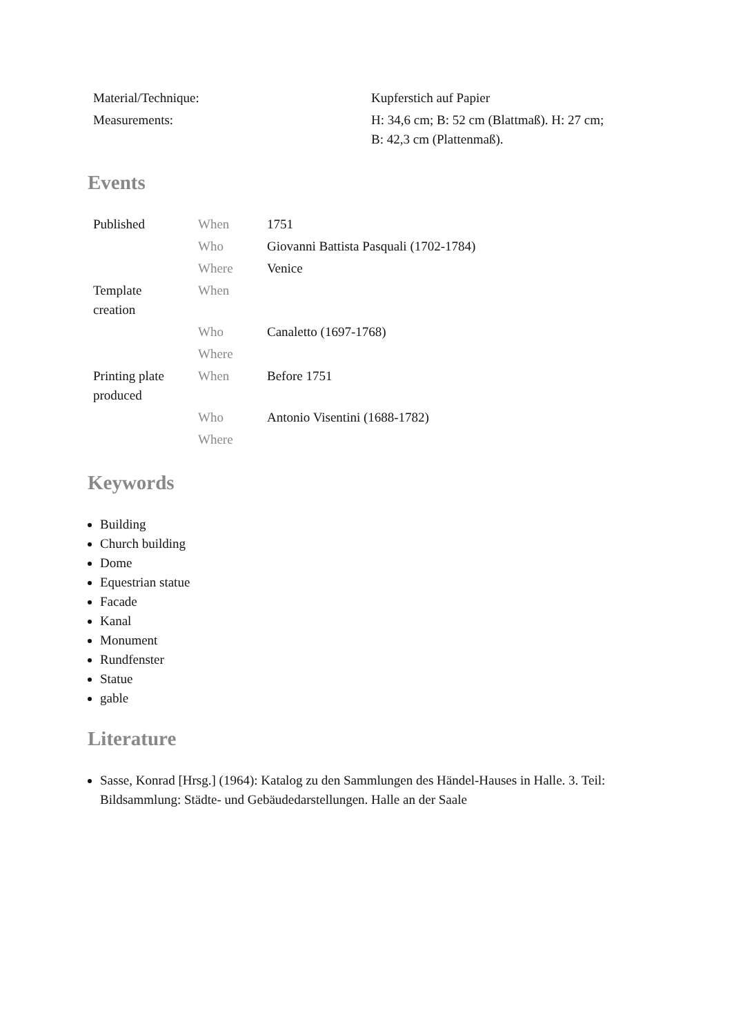| Material/Technique: | Kupferstich auf Papier |
| Measurements: | H: 34,6 cm; B: 52 cm (Blattmaß). H: 27 cm; B: 42,3 cm (Plattenmaß). |
Events
| Published | When | 1751 |
| | Who | Giovanni Battista Pasquali (1702-1784) |
| | Where | Venice |
| Template creation | When | |
| | Who | Canaletto (1697-1768) |
| | Where | |
| Printing plate produced | When | Before 1751 |
| | Who | Antonio Visentini (1688-1782) |
| | Where | |
Keywords
Building
Church building
Dome
Equestrian statue
Facade
Kanal
Monument
Rundfenster
Statue
gable
Literature
Sasse, Konrad [Hrsg.] (1964): Katalog zu den Sammlungen des Händel-Hauses in Halle. 3. Teil: Bildsammlung: Städte- und Gebäudedarstellungen. Halle an der Saale